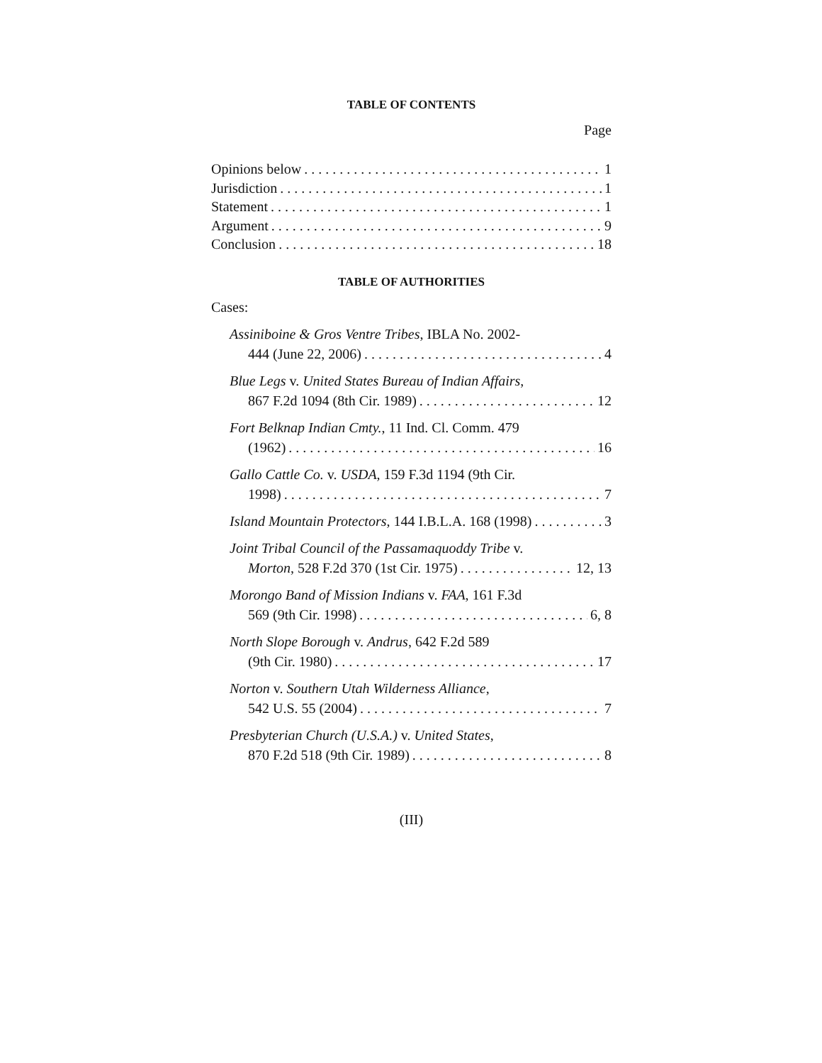TABLE OF CONTENTS
Page
Opinions below 1
Jurisdiction 1
Statement 1
Argument 9
Conclusion 18
TABLE OF AUTHORITIES
Cases:
Assiniboine & Gros Ventre Tribes, IBLA No. 2002-
444 (June 22, 2006) 4
Blue Legs v. United States Bureau of Indian Affairs,
867 F.2d 1094 (8th Cir. 1989) 12
Fort Belknap Indian Cmty., 11 Ind. Cl. Comm. 479
(1962) 16
Gallo Cattle Co. v. USDA, 159 F.3d 1194 (9th Cir.
1998) 7
Island Mountain Protectors, 144 I.B.L.A. 168 (1998) 3
Joint Tribal Council of the Passamaquoddy Tribe v.
Morton, 528 F.2d 370 (1st Cir. 1975) 12, 13
Morongo Band of Mission Indians v. FAA, 161 F.3d
569 (9th Cir. 1998) 6, 8
North Slope Borough v. Andrus, 642 F.2d 589
(9th Cir. 1980) 17
Norton v. Southern Utah Wilderness Alliance,
542 U.S. 55 (2004) 7
Presbyterian Church (U.S.A.) v. United States,
870 F.2d 518 (9th Cir. 1989) 8
(III)